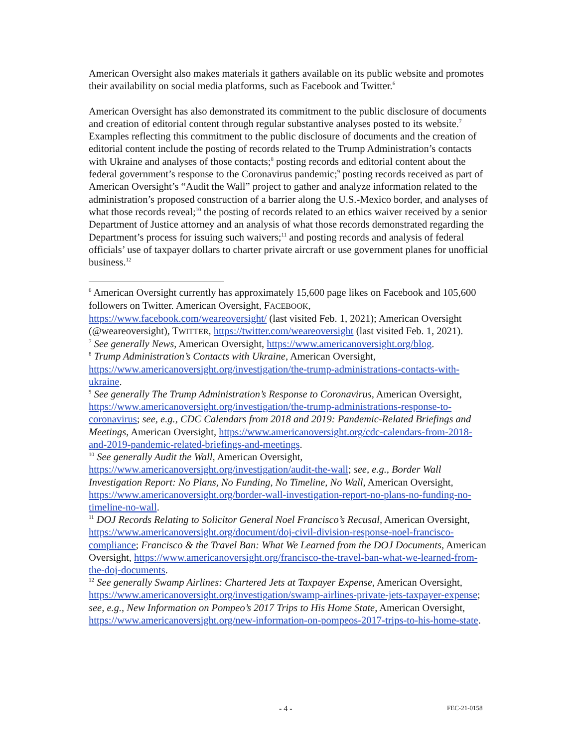American Oversight also makes materials it gathers available on its public website and promotes their availability on social media platforms, such as Facebook and Twitter.<sup>6</sup>
American Oversight has also demonstrated its commitment to the public disclosure of documents and creation of editorial content through regular substantive analyses posted to its website.<sup>7</sup> Examples reflecting this commitment to the public disclosure of documents and the creation of editorial content include the posting of records related to the Trump Administration’s contacts with Ukraine and analyses of those contacts;<sup>8</sup> posting records and editorial content about the federal government’s response to the Coronavirus pandemic;<sup>9</sup> posting records received as part of American Oversight’s “Audit the Wall” project to gather and analyze information related to the administration’s proposed construction of a barrier along the U.S.-Mexico border, and analyses of what those records reveal;<sup>10</sup> the posting of records related to an ethics waiver received by a senior Department of Justice attorney and an analysis of what those records demonstrated regarding the Department’s process for issuing such waivers;<sup>11</sup> and posting records and analysis of federal officials’ use of taxpayer dollars to charter private aircraft or use government planes for unofficial business.<sup>12</sup>
<sup>6</sup> American Oversight currently has approximately 15,600 page likes on Facebook and 105,600 followers on Twitter. American Oversight, FACEBOOK, https://www.facebook.com/weareoversight/ (last visited Feb. 1, 2021); American Oversight (@weareoversight), TWITTER, https://twitter.com/weareoversight (last visited Feb. 1, 2021).
<sup>7</sup> See generally News, American Oversight, https://www.americanoversight.org/blog.
<sup>8</sup> Trump Administration’s Contacts with Ukraine, American Oversight, https://www.americanoversight.org/investigation/the-trump-administrations-contacts-with-ukraine.
<sup>9</sup> See generally The Trump Administration’s Response to Coronavirus, American Oversight, https://www.americanoversight.org/investigation/the-trump-administrations-response-to-coronavirus; see, e.g., CDC Calendars from 2018 and 2019: Pandemic-Related Briefings and Meetings, American Oversight, https://www.americanoversight.org/cdc-calendars-from-2018-and-2019-pandemic-related-briefings-and-meetings.
<sup>10</sup> See generally Audit the Wall, American Oversight, https://www.americanoversight.org/investigation/audit-the-wall; see, e.g., Border Wall Investigation Report: No Plans, No Funding, No Timeline, No Wall, American Oversight, https://www.americanoversight.org/border-wall-investigation-report-no-plans-no-funding-no-timeline-no-wall.
<sup>11</sup> DOJ Records Relating to Solicitor General Noel Francisco’s Recusal, American Oversight, https://www.americanoversight.org/document/doj-civil-division-response-noel-francisco-compliance; Francisco & the Travel Ban: What We Learned from the DOJ Documents, American Oversight, https://www.americanoversight.org/francisco-the-travel-ban-what-we-learned-from-the-doj-documents.
<sup>12</sup> See generally Swamp Airlines: Chartered Jets at Taxpayer Expense, American Oversight, https://www.americanoversight.org/investigation/swamp-airlines-private-jets-taxpayer-expense; see, e.g., New Information on Pompeo’s 2017 Trips to His Home State, American Oversight, https://www.americanoversight.org/new-information-on-pompeos-2017-trips-to-his-home-state.
- 4 - FEC-21-0158